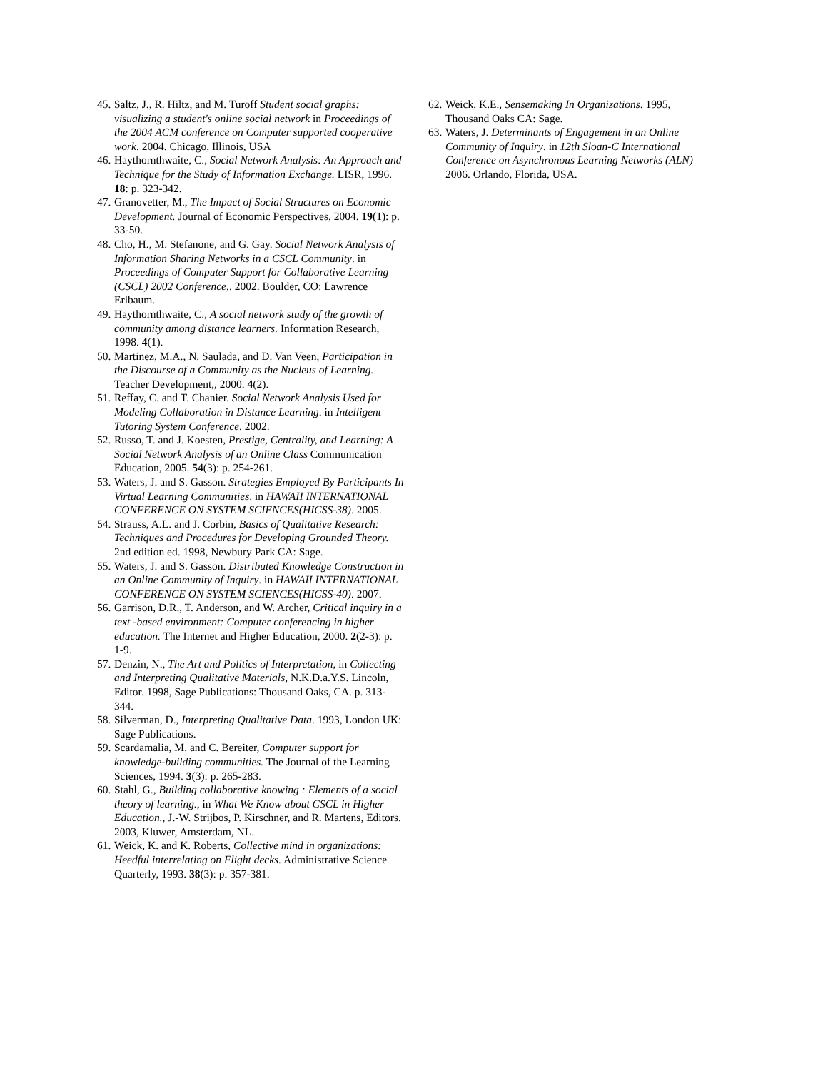45. Saltz, J., R. Hiltz, and M. Turoff Student social graphs: visualizing a student's online social network in Proceedings of the 2004 ACM conference on Computer supported cooperative work. 2004. Chicago, Illinois, USA
46. Haythornthwaite, C., Social Network Analysis: An Approach and Technique for the Study of Information Exchange. LISR, 1996. 18: p. 323-342.
47. Granovetter, M., The Impact of Social Structures on Economic Development. Journal of Economic Perspectives, 2004. 19(1): p. 33-50.
48. Cho, H., M. Stefanone, and G. Gay. Social Network Analysis of Information Sharing Networks in a CSCL Community. in Proceedings of Computer Support for Collaborative Learning (CSCL) 2002 Conference,. 2002. Boulder, CO: Lawrence Erlbaum.
49. Haythornthwaite, C., A social network study of the growth of community among distance learners. Information Research, 1998. 4(1).
50. Martinez, M.A., N. Saulada, and D. Van Veen, Participation in the Discourse of a Community as the Nucleus of Learning. Teacher Development,, 2000. 4(2).
51. Reffay, C. and T. Chanier. Social Network Analysis Used for Modeling Collaboration in Distance Learning. in Intelligent Tutoring System Conference. 2002.
52. Russo, T. and J. Koesten, Prestige, Centrality, and Learning: A Social Network Analysis of an Online Class Communication Education, 2005. 54(3): p. 254-261.
53. Waters, J. and S. Gasson. Strategies Employed By Participants In Virtual Learning Communities. in HAWAII INTERNATIONAL CONFERENCE ON SYSTEM SCIENCES(HICSS-38). 2005.
54. Strauss, A.L. and J. Corbin, Basics of Qualitative Research: Techniques and Procedures for Developing Grounded Theory. 2nd edition ed. 1998, Newbury Park CA: Sage.
55. Waters, J. and S. Gasson. Distributed Knowledge Construction in an Online Community of Inquiry. in HAWAII INTERNATIONAL CONFERENCE ON SYSTEM SCIENCES(HICSS-40). 2007.
56. Garrison, D.R., T. Anderson, and W. Archer, Critical inquiry in a text -based environment: Computer conferencing in higher education. The Internet and Higher Education, 2000. 2(2-3): p. 1-9.
57. Denzin, N., The Art and Politics of Interpretation, in Collecting and Interpreting Qualitative Materials, N.K.D.a.Y.S. Lincoln, Editor. 1998, Sage Publications: Thousand Oaks, CA. p. 313-344.
58. Silverman, D., Interpreting Qualitative Data. 1993, London UK: Sage Publications.
59. Scardamalia, M. and C. Bereiter, Computer support for knowledge-building communities. The Journal of the Learning Sciences, 1994. 3(3): p. 265-283.
60. Stahl, G., Building collaborative knowing : Elements of a social theory of learning., in What We Know about CSCL in Higher Education., J.-W. Strijbos, P. Kirschner, and R. Martens, Editors. 2003, Kluwer, Amsterdam, NL.
61. Weick, K. and K. Roberts, Collective mind in organizations: Heedful interrelating on Flight decks. Administrative Science Quarterly, 1993. 38(3): p. 357-381.
62. Weick, K.E., Sensemaking In Organizations. 1995, Thousand Oaks CA: Sage.
63. Waters, J. Determinants of Engagement in an Online Community of Inquiry. in 12th Sloan-C International Conference on Asynchronous Learning Networks (ALN) 2006. Orlando, Florida, USA.